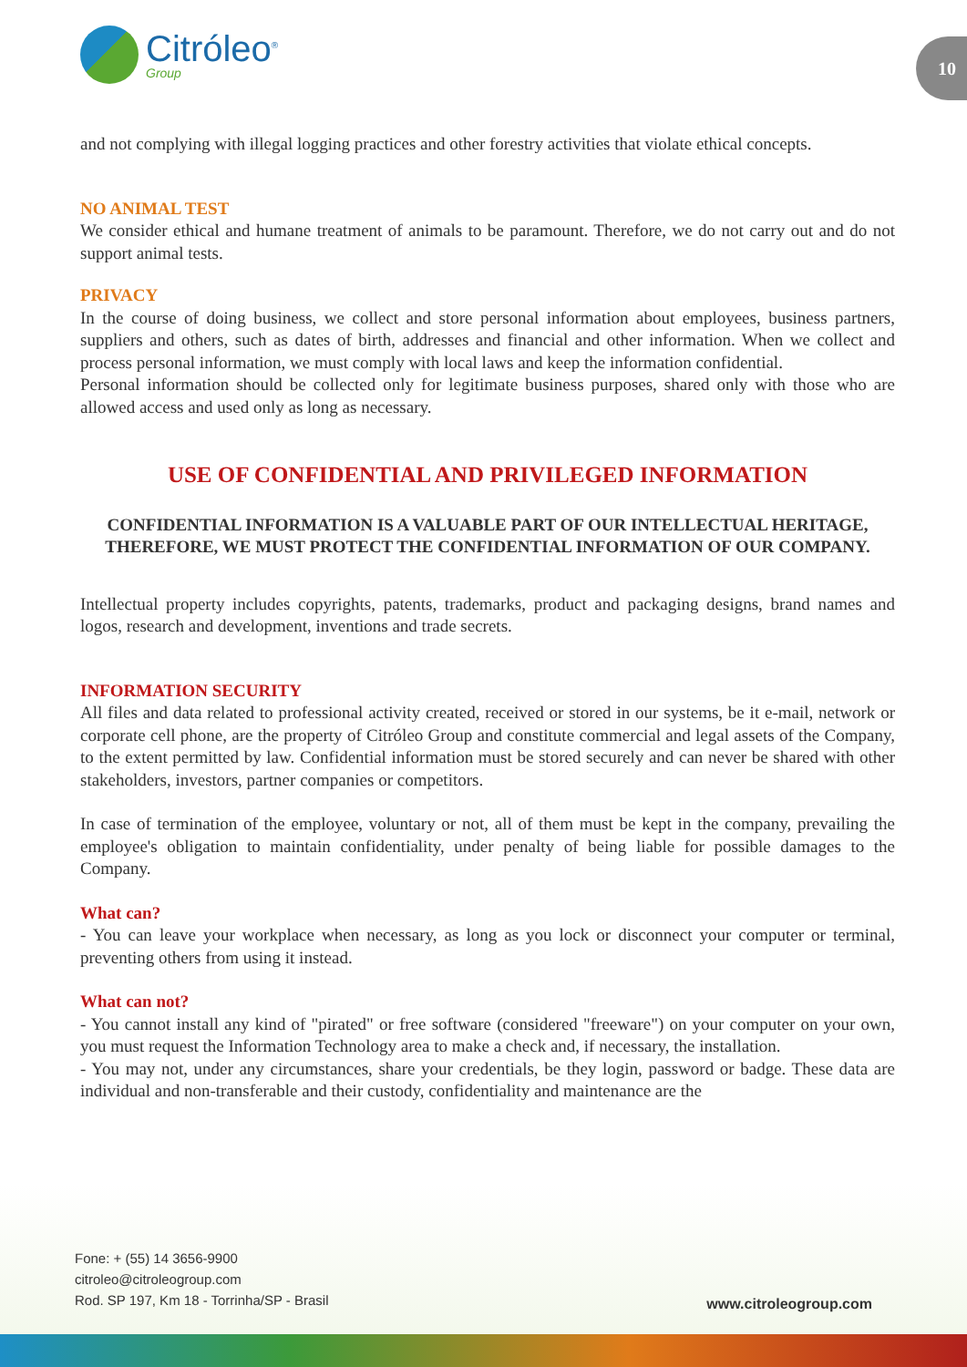Citróleo<sup>®</sup>
Group
10
and not complying with illegal logging practices and other forestry activities that violate ethical concepts.
NO ANIMAL TEST
We consider ethical and humane treatment of animals to be paramount. Therefore, we do not carry out and do not support animal tests.
PRIVACY
In the course of doing business, we collect and store personal information about employees, business partners, suppliers and others, such as dates of birth, addresses and financial and other information. When we collect and process personal information, we must comply with local laws and keep the information confidential.
Personal information should be collected only for legitimate business purposes, shared only with those who are allowed access and used only as long as necessary.
USE OF CONFIDENTIAL AND PRIVILEGED INFORMATION
CONFIDENTIAL INFORMATION IS A VALUABLE PART OF OUR INTELLECTUAL HERITAGE, THEREFORE, WE MUST PROTECT THE CONFIDENTIAL INFORMATION OF OUR COMPANY.
Intellectual property includes copyrights, patents, trademarks, product and packaging designs, brand names and logos, research and development, inventions and trade secrets.
INFORMATION SECURITY
All files and data related to professional activity created, received or stored in our systems, be it e-mail, network or corporate cell phone, are the property of Citróleo Group and constitute commercial and legal assets of the Company, to the extent permitted by law. Confidential information must be stored securely and can never be shared with other stakeholders, investors, partner companies or competitors.
In case of termination of the employee, voluntary or not, all of them must be kept in the company, prevailing the employee's obligation to maintain confidentiality, under penalty of being liable for possible damages to the Company.
What can?
- You can leave your workplace when necessary, as long as you lock or disconnect your computer or terminal, preventing others from using it instead.
What can not?
- You cannot install any kind of "pirated" or free software (considered "freeware") on your computer on your own, you must request the Information Technology area to make a check and, if necessary, the installation.
- You may not, under any circumstances, share your credentials, be they login, password or badge. These data are individual and non-transferable and their custody, confidentiality and maintenance are the
Fone: + (55) 14 3656-9900
citroleo@citroleogroup.com
Rod. SP 197, Km 18 - Torrinha/SP - Brasil
www.citroleogroup.com